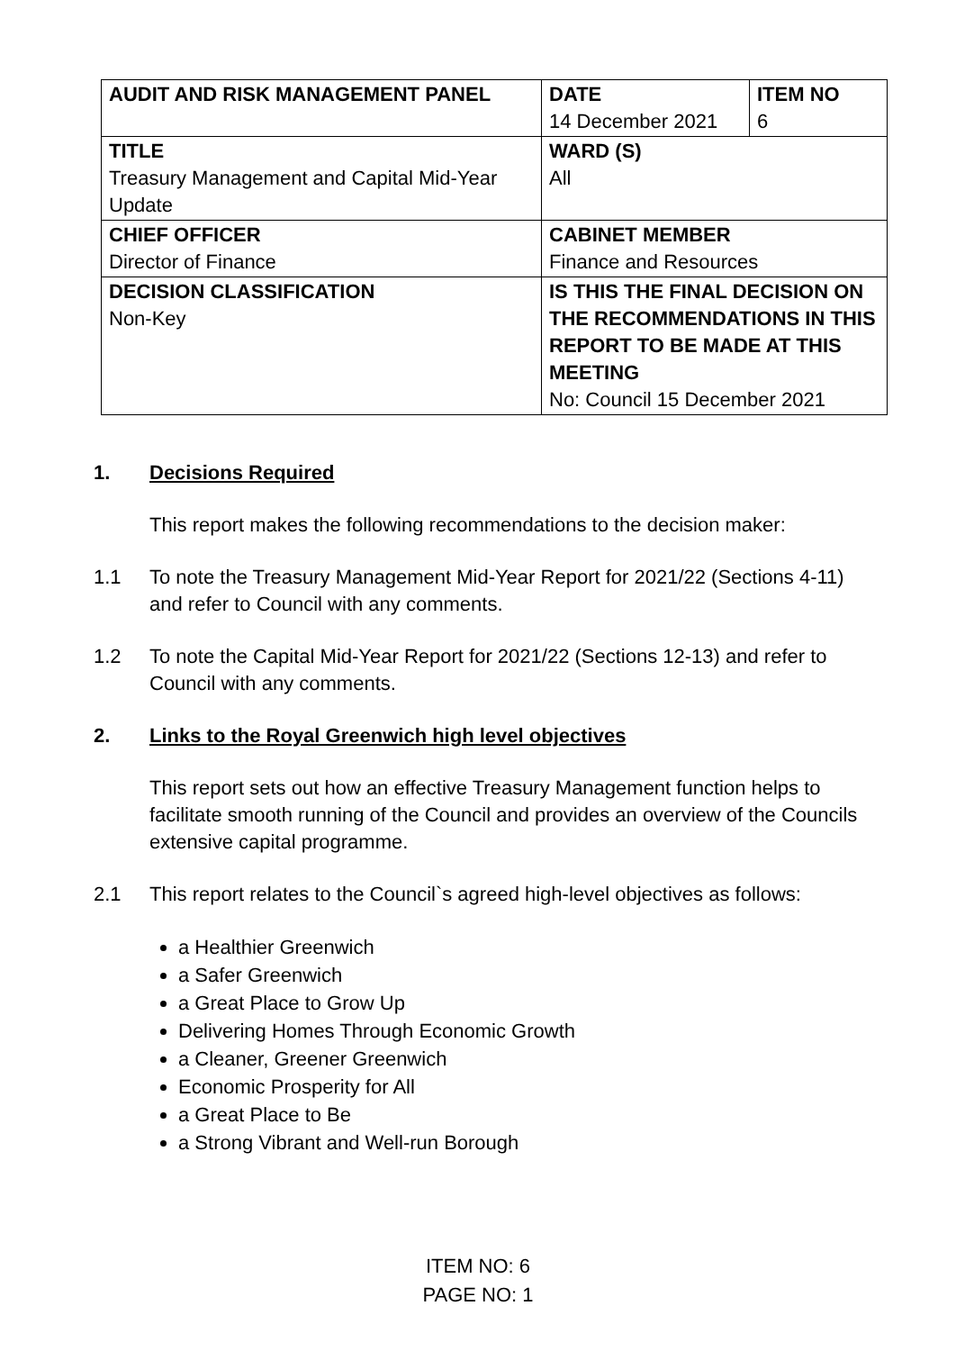| AUDIT AND RISK MANAGEMENT PANEL | DATE 14 December 2021 | ITEM NO 6 |
| TITLE Treasury Management and Capital Mid-Year Update | WARD (S) All | |
| CHIEF OFFICER Director of Finance | CABINET MEMBER Finance and Resources | |
| DECISION CLASSIFICATION Non-Key | IS THIS THE FINAL DECISION ON THE RECOMMENDATIONS IN THIS REPORT TO BE MADE AT THIS MEETING No: Council 15 December 2021 | |
1. Decisions Required
This report makes the following recommendations to the decision maker:
1.1 To note the Treasury Management Mid-Year Report for 2021/22 (Sections 4-11) and refer to Council with any comments.
1.2 To note the Capital Mid-Year Report for 2021/22 (Sections 12-13) and refer to Council with any comments.
2. Links to the Royal Greenwich high level objectives
This report sets out how an effective Treasury Management function helps to facilitate smooth running of the Council and provides an overview of the Councils extensive capital programme.
2.1 This report relates to the Council`s agreed high-level objectives as follows:
a Healthier Greenwich
a Safer Greenwich
a Great Place to Grow Up
Delivering Homes Through Economic Growth
a Cleaner, Greener Greenwich
Economic Prosperity for All
a Great Place to Be
a Strong Vibrant and Well-run Borough
ITEM NO: 6
PAGE NO: 1